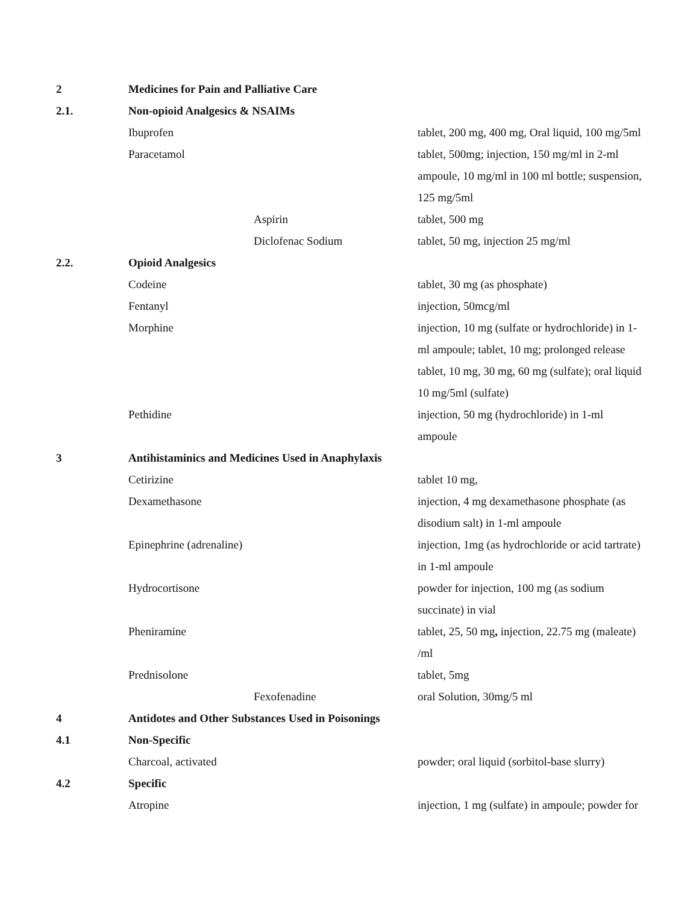| 2 | Medicines for Pain and Palliative Care | |
| 2.1. | Non-opioid Analgesics & NSAIMs | |
| | Ibuprofen | tablet, 200 mg, 400 mg, Oral liquid, 100 mg/5ml |
| | Paracetamol | tablet, 500mg; injection, 150 mg/ml in 2-ml ampoule, 10 mg/ml in 100 ml bottle; suspension, 125 mg/5ml |
| | Aspirin | tablet, 500 mg |
| | Diclofenac Sodium | tablet, 50 mg, injection 25 mg/ml |
| 2.2. | Opioid Analgesics | |
| | Codeine | tablet, 30 mg (as phosphate) |
| | Fentanyl | injection, 50mcg/ml |
| | Morphine | injection, 10 mg (sulfate or hydrochloride) in 1- ml ampoule; tablet, 10 mg; prolonged release tablet, 10 mg, 30 mg, 60 mg (sulfate); oral liquid 10 mg/5ml (sulfate) |
| | Pethidine | injection, 50 mg (hydrochloride) in 1-ml ampoule |
| 3 | Antihistaminics and Medicines Used in Anaphylaxis | |
| | Cetirizine | tablet 10 mg, |
| | Dexamethasone | injection, 4 mg dexamethasone phosphate (as disodium salt) in 1-ml ampoule |
| | Epinephrine (adrenaline) | injection, 1mg (as hydrochloride or acid tartrate) in 1-ml ampoule |
| | Hydrocortisone | powder for injection, 100 mg (as sodium succinate) in vial |
| | Pheniramine | tablet, 25, 50 mg , injection, 22.75 mg (maleate) /ml |
| | Prednisolone | tablet, 5mg |
| | Fexofenadine | oral Solution, 30mg/5 ml |
| 4 | Antidotes and Other Substances Used in Poisonings | |
| 4.1 | Non-Specific | |
| | Charcoal, activated | powder; oral liquid (sorbitol-base slurry) |
| 4.2 | Specific | |
| | Atropine | injection, 1 mg (sulfate) in ampoule; powder for |